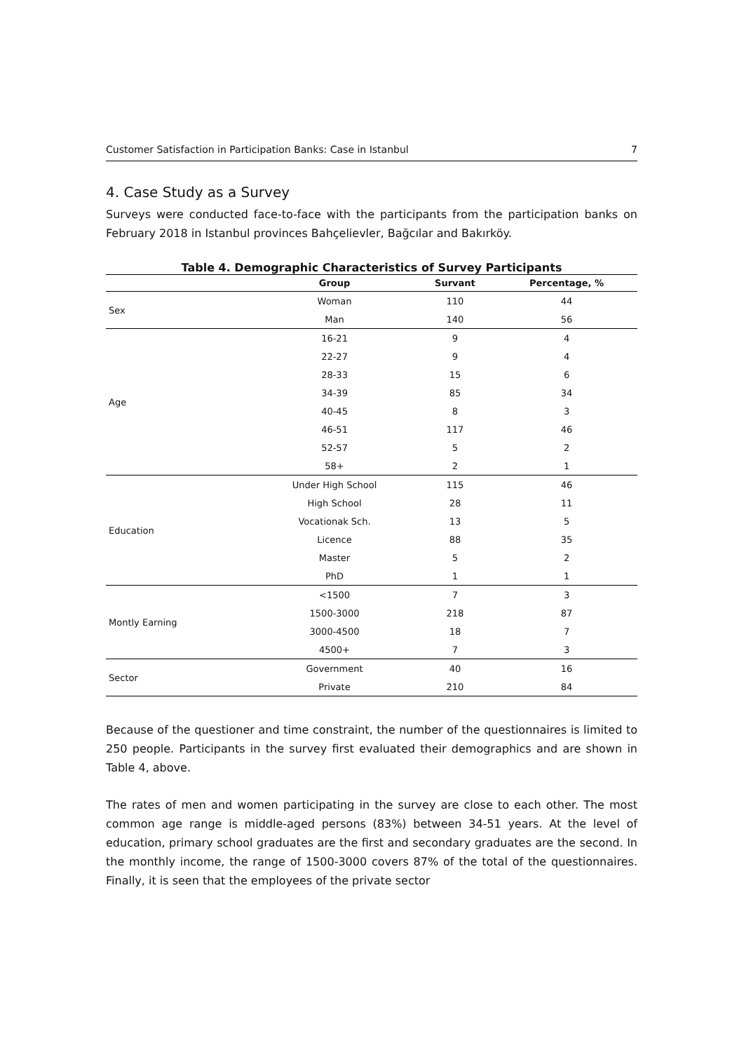Customer Satisfaction in Participation Banks: Case in Istanbul 7
4. Case Study as a Survey
Surveys were conducted face-to-face with the participants from the participation banks on February 2018 in Istanbul provinces Bahçelievler, Bağcılar and Bakırköy.
Table 4. Demographic Characteristics of Survey Participants
| | Group | Survant | Percentage, % |
| --- | --- | --- | --- |
| Sex | Woman | 110 | 44 |
| | Man | 140 | 56 |
| Age | 16-21 | 9 | 4 |
| | 22-27 | 9 | 4 |
| | 28-33 | 15 | 6 |
| | 34-39 | 85 | 34 |
| | 40-45 | 8 | 3 |
| | 46-51 | 117 | 46 |
| | 52-57 | 5 | 2 |
| | 58+ | 2 | 1 |
| Education | Under High School | 115 | 46 |
| | High School | 28 | 11 |
| | Vocationak Sch. | 13 | 5 |
| | Licence | 88 | 35 |
| | Master | 5 | 2 |
| | PhD | 1 | 1 |
| Montly Earning | <1500 | 7 | 3 |
| | 1500-3000 | 218 | 87 |
| | 3000-4500 | 18 | 7 |
| | 4500+ | 7 | 3 |
| Sector | Government | 40 | 16 |
| | Private | 210 | 84 |
Because of the questioner and time constraint, the number of the questionnaires is limited to 250 people. Participants in the survey first evaluated their demographics and are shown in Table 4, above.
The rates of men and women participating in the survey are close to each other. The most common age range is middle-aged persons (83%) between 34-51 years. At the level of education, primary school graduates are the first and secondary graduates are the second. In the monthly income, the range of 1500-3000 covers 87% of the total of the questionnaires. Finally, it is seen that the employees of the private sector